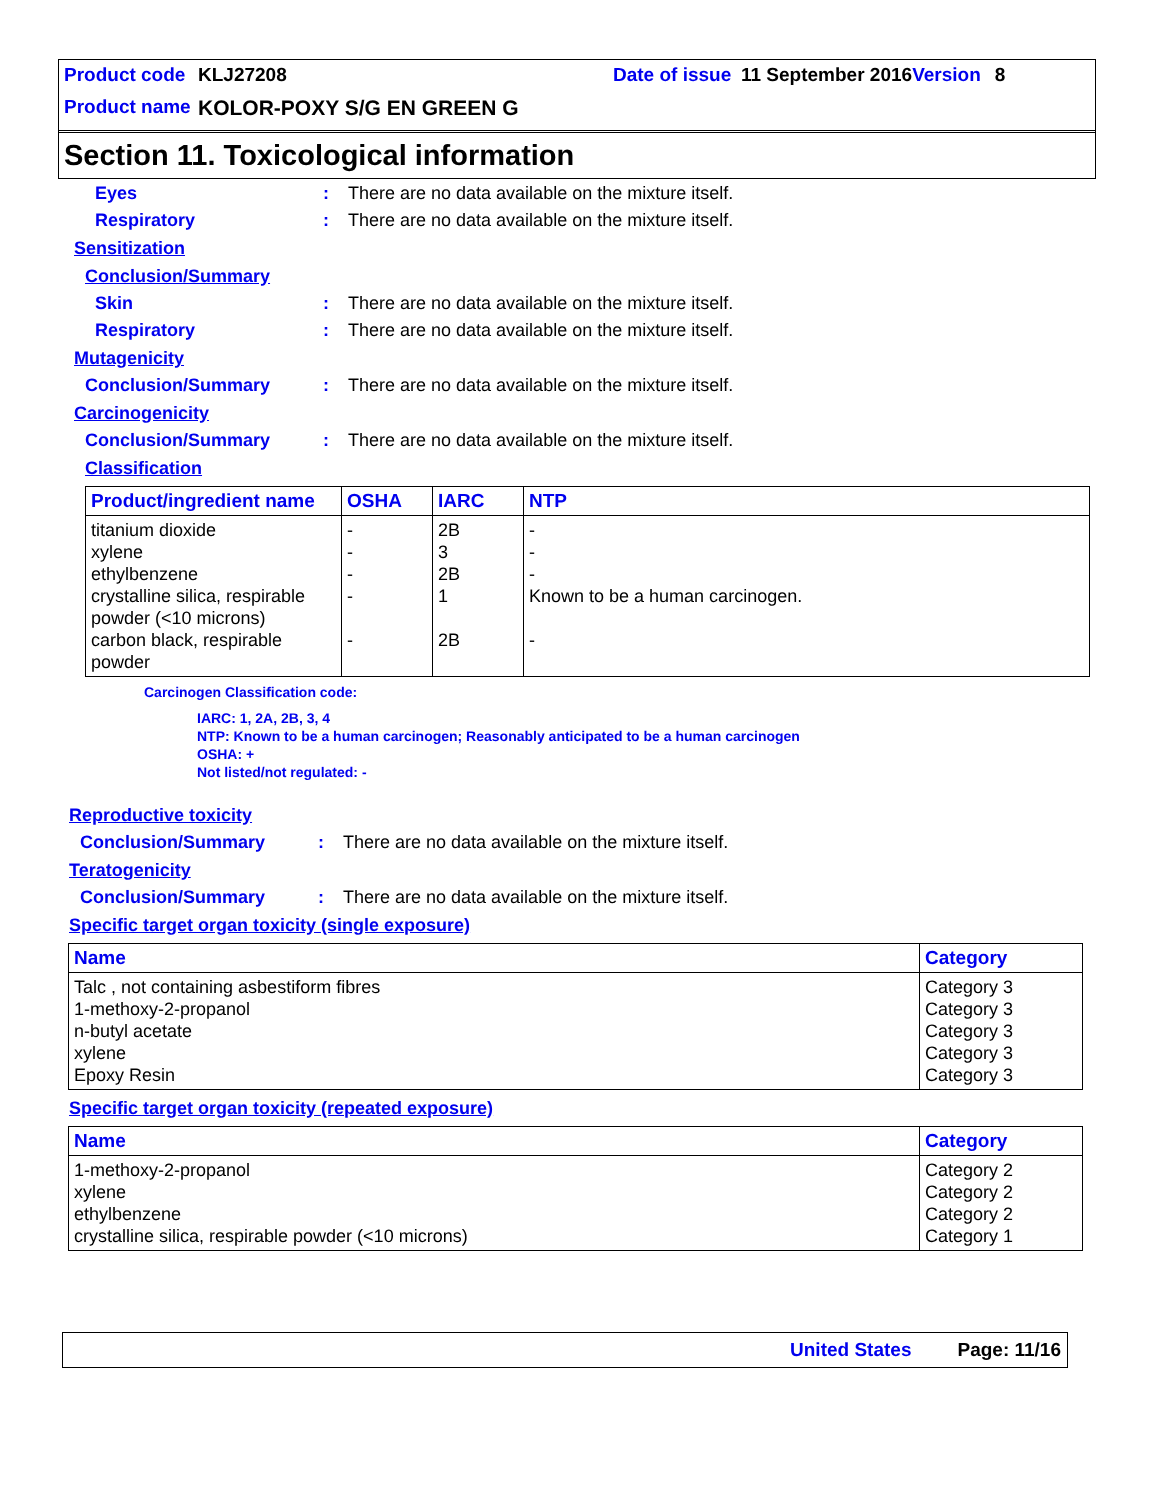Product code KLJ27208 Date of issue 11 September 2016 Version 8
Product name KOLOR-POXY S/G EN GREEN G
Section 11. Toxicological information
Eyes: There are no data available on the mixture itself.
Respiratory: There are no data available on the mixture itself.
Sensitization
Conclusion/Summary
Skin: There are no data available on the mixture itself.
Respiratory: There are no data available on the mixture itself.
Mutagenicity
Conclusion/Summary: There are no data available on the mixture itself.
Carcinogenicity
Conclusion/Summary: There are no data available on the mixture itself.
Classification
| Product/ingredient name | OSHA | IARC | NTP |
| --- | --- | --- | --- |
| titanium dioxide xylene ethylbenzene crystalline silica, respirable powder (<10 microns) carbon black, respirable powder | - - - - - | 2B 3 2B 1 2B | - - - Known to be a human carcinogen. - |
Carcinogen Classification code:
IARC: 1, 2A, 2B, 3, 4
NTP: Known to be a human carcinogen; Reasonably anticipated to be a human carcinogen
OSHA: +
Not listed/not regulated: -
Reproductive toxicity
Conclusion/Summary: There are no data available on the mixture itself.
Teratogenicity
Conclusion/Summary: There are no data available on the mixture itself.
Specific target organ toxicity (single exposure)
| Name | Category |
| --- | --- |
| Talc , not containing asbestiform fibres 1-methoxy-2-propanol n-butyl acetate xylene Epoxy Resin | Category 3 Category 3 Category 3 Category 3 Category 3 |
Specific target organ toxicity (repeated exposure)
| Name | Category |
| --- | --- |
| 1-methoxy-2-propanol xylene ethylbenzene crystalline silica, respirable powder (<10 microns) | Category 2 Category 2 Category 2 Category 1 |
United States Page: 11/16